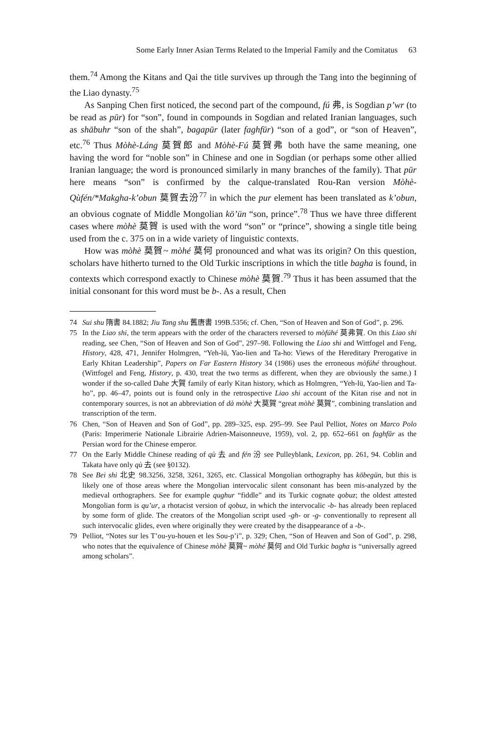Some Early Inner Asian Terms Related to the Imperial Family and the Comitatus 63
them.<sup>74</sup> Among the Kitans and Qai the title survives up through the Tang into the beginning of the Liao dynasty.<sup>75</sup>
As Sanping Chen first noticed, the second part of the compound, fú 弗, is Sogdian p’wr (to be read as pūr) for “son”, found in compounds in Sogdian and related Iranian languages, such as shābuhr “son of the shah”, bagapūr (later faghfūr) “son of a god”, or “son of Heaven”, etc.<sup>76</sup> Thus Mòhè-Láng 莫賀郎 and Mòhè-Fú 莫賀弗 both have the same meaning, one having the word for “noble son” in Chinese and one in Sogdian (or perhaps some other allied Iranian language; the word is pronounced similarly in many branches of the family). That pūr here means “son” is confirmed by the calque-translated Rou-Ran version Mòhè-Qùfén/*Makgha-k’obun 莫賀去汾<sup>77</sup> in which the pur element has been translated as k’obun, an obvious cognate of Middle Mongolian kö’ün “son, prince”.<sup>78</sup> Thus we have three different cases where mòhè 莫賀 is used with the word “son” or “prince”, showing a single title being used from the c. 375 on in a wide variety of linguistic contexts.
How was mòhè 莫賀~ mòhé 莫何 pronounced and what was its origin? On this question, scholars have hitherto turned to the Old Turkic inscriptions in which the title bagha is found, in contexts which correspond exactly to Chinese mòhè 莫賀.<sup>79</sup> Thus it has been assumed that the initial consonant for this word must be b-. As a result, Chen
74 Sui shu 隋書 84.1882; Jiu Tang shu 舊唐書 199B.5356; cf. Chen, “Son of Heaven and Son of God”, p. 296.
75 In the Liao shi, the term appears with the order of the characters reversed to mòfúhé 莫弗賀. On this Liao shi reading, see Chen, “Son of Heaven and Son of God”, 297–98. Following the Liao shi and Wittfogel and Feng, History, 428, 471, Jennifer Holmgren, “Yeh-lü, Yao-lien and Ta-ho: Views of the Hereditary Prerogative in Early Khitan Leadership”, Papers on Far Eastern History 34 (1986) uses the erroneous mòfúhé throughout. (Wittfogel and Feng, History, p. 430, treat the two terms as different, when they are obviously the same.) I wonder if the so-called Dahe 大賀 family of early Kitan history, which as Holmgren, “Yeh-lü, Yao-lien and Ta-ho”, pp. 46–47, points out is found only in the retrospective Liao shi account of the Kitan rise and not in contemporary sources, is not an abbreviation of dà mòhè 大莫賀 “great mòhè 莫賀”, combining translation and transcription of the term.
76 Chen, “Son of Heaven and Son of God”, pp. 289–325, esp. 295–99. See Paul Pelliot, Notes on Marco Polo (Paris: Imperimerie Nationale Librairie Adrien-Maisonneuve, 1959), vol. 2, pp. 652–661 on faghfūr as the Persian word for the Chinese emperor.
77 On the Early Middle Chinese reading of qù 去 and fén 汾 see Pulleyblank, Lexicon, pp. 261, 94. Coblin and Takata have only qù 去 (see §0132).
78 See Bei shi 北史 98.3256, 3258, 3261, 3265, etc. Classical Mongolian orthography has köbegün, but this is likely one of those areas where the Mongolian intervocalic silent consonant has been mis-analyzed by the medieval orthographers. See for example qughur “fiddle” and its Turkic cognate qobuz; the oldest attested Mongolian form is qu’ur, a rhotacist version of qobuz, in which the intervocalic -b- has already been replaced by some form of glide. The creators of the Mongolian script used -gh- or -g- conventionally to represent all such intervocalic glides, even where originally they were created by the disappearance of a -b-.
79 Pelliot, “Notes sur les T’ou-yu-houen et les Sou-p’i”, p. 329; Chen, “Son of Heaven and Son of God”, p. 298, who notes that the equivalence of Chinese mòhè 莫賀~ mòhé 莫何 and Old Turkic bagha is “universally agreed among scholars”.